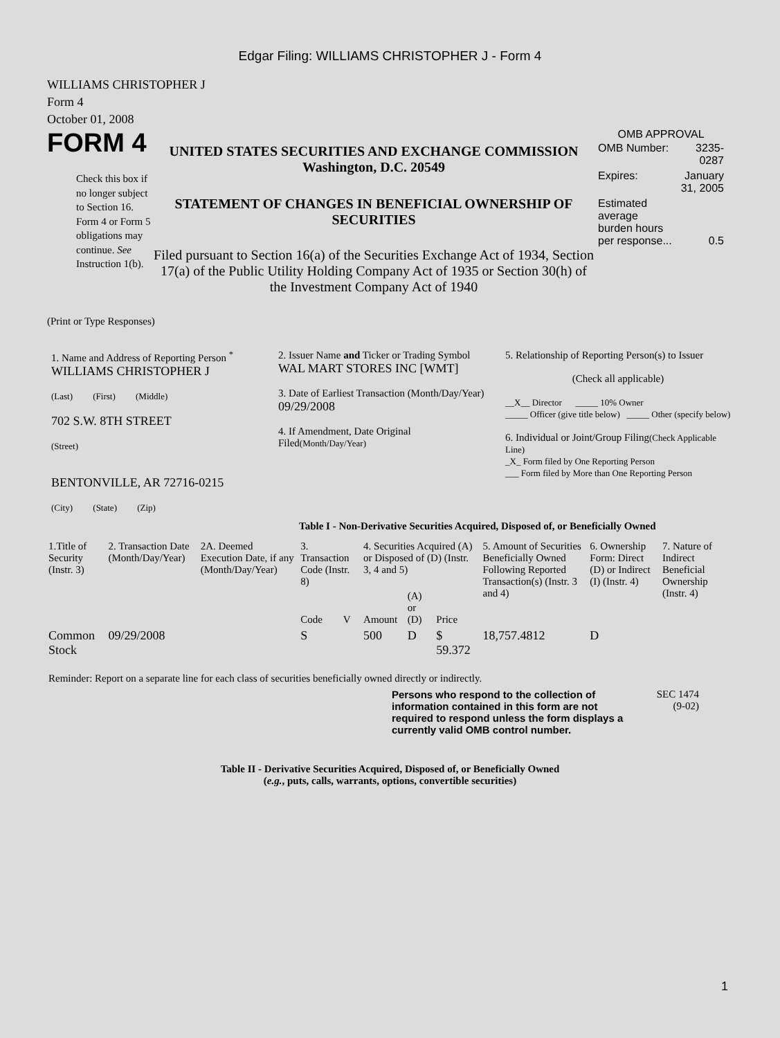Edgar Filing: WILLIAMS CHRISTOPHER J - Form 4
WILLIAMS CHRISTOPHER J
Form 4
October 01, 2008
FORM 4
Check this box if no longer subject to Section 16. Form 4 or Form 5 obligations may continue. See Instruction 1(b).
UNITED STATES SECURITIES AND EXCHANGE COMMISSION
Washington, D.C. 20549
STATEMENT OF CHANGES IN BENEFICIAL OWNERSHIP OF SECURITIES
Filed pursuant to Section 16(a) of the Securities Exchange Act of 1934, Section 17(a) of the Public Utility Holding Company Act of 1935 or Section 30(h) of the Investment Company Act of 1940
OMB APPROVAL
| OMB Number: | 3235-0287 |
| Expires: | January 31, 2005 |
| Estimated average burden hours per response... | 0.5 |
(Print or Type Responses)
| 1. Name and Address of Reporting Person <sup>*</sup> WILLIAMS CHRISTOPHER J (Last) (First) (Middle) 702 S.W. 8TH STREET (Street) BENTONVILLE, AR 72716-0215 (City) (State) (Zip) | 2. Issuer Name and Ticker or Trading Symbol WAL MART STORES INC [WMT] 3. Date of Earliest Transaction (Month/Day/Year) 09/29/2008 4. If Amendment, Date Original Filed (Month/Day/Year) | 5. Relationship of Reporting Person(s) to Issuer (Check all applicable) __X__ Director _____ 10% Owner _____ Officer (give title below) _____ Other (specify below) 6. Individual or Joint/Group Filing (Check Applicable Line) _X_ Form filed by One Reporting Person ___ Form filed by More than One Reporting Person |
Table I - Non-Derivative Securities Acquired, Disposed of, or Beneficially Owned
| 1.Title of Security (Instr. 3) | 2. Transaction Date (Month/Day/Year) | 2A. Deemed Execution Date, if any (Month/Day/Year) | 3. Transaction Code (Instr. 8) | | 4. Securities Acquired (A) or Disposed of (D) (Instr. 3, 4 and 5) | | | 5. Amount of Securities Beneficially Owned Following Reported Transaction(s) (Instr. 3 and 4) | 6. Ownership Form: Direct (D) or Indirect (I) (Instr. 4) | 7. Nature of Indirect Beneficial Ownership (Instr. 4) |
| --- | --- | --- | --- | --- | --- | --- | --- | --- | --- | --- |
| | | | Code | V | Amount | (A) or (D) | Price | | | |
| Common Stock | 09/29/2008 | | S | | 500 | D | $ 59.372 | 18,757.4812 | D | |
Reminder: Report on a separate line for each class of securities beneficially owned directly or indirectly.
Persons who respond to the collection of information contained in this form are not required to respond unless the form displays a currently valid OMB control number.
SEC 1474
(9-02)
Table II - Derivative Securities Acquired, Disposed of, or Beneficially Owned
(e.g., puts, calls, warrants, options, convertible securities)
1